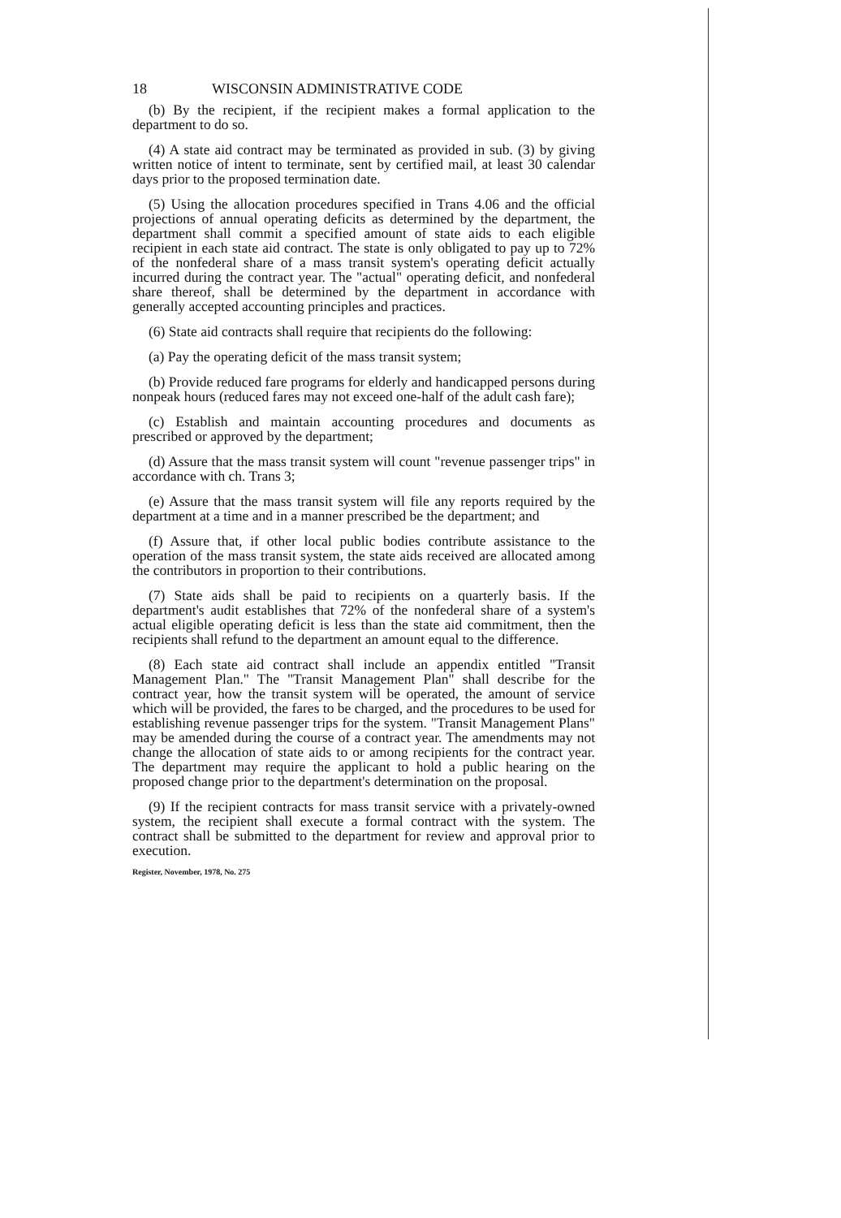18 WISCONSIN ADMINISTRATIVE CODE
(b) By the recipient, if the recipient makes a formal application to the department to do so.
(4) A state aid contract may be terminated as provided in sub. (3) by giving written notice of intent to terminate, sent by certified mail, at least 30 calendar days prior to the proposed termination date.
(5) Using the allocation procedures specified in Trans 4.06 and the official projections of annual operating deficits as determined by the department, the department shall commit a specified amount of state aids to each eligible recipient in each state aid contract. The state is only obligated to pay up to 72% of the nonfederal share of a mass transit system's operating deficit actually incurred during the contract year. The "actual" operating deficit, and nonfederal share thereof, shall be determined by the department in accordance with generally accepted accounting principles and practices.
(6) State aid contracts shall require that recipients do the following:
(a) Pay the operating deficit of the mass transit system;
(b) Provide reduced fare programs for elderly and handicapped persons during nonpeak hours (reduced fares may not exceed one-half of the adult cash fare);
(c) Establish and maintain accounting procedures and documents as prescribed or approved by the department;
(d) Assure that the mass transit system will count "revenue passenger trips" in accordance with ch. Trans 3;
(e) Assure that the mass transit system will file any reports required by the department at a time and in a manner prescribed be the department; and
(f) Assure that, if other local public bodies contribute assistance to the operation of the mass transit system, the state aids received are allocated among the contributors in proportion to their contributions.
(7) State aids shall be paid to recipients on a quarterly basis. If the department's audit establishes that 72% of the nonfederal share of a system's actual eligible operating deficit is less than the state aid commitment, then the recipients shall refund to the department an amount equal to the difference.
(8) Each state aid contract shall include an appendix entitled "Transit Management Plan." The "Transit Management Plan" shall describe for the contract year, how the transit system will be operated, the amount of service which will be provided, the fares to be charged, and the procedures to be used for establishing revenue passenger trips for the system. "Transit Management Plans" may be amended during the course of a contract year. The amendments may not change the allocation of state aids to or among recipients for the contract year. The department may require the applicant to hold a public hearing on the proposed change prior to the department's determination on the proposal.
(9) If the recipient contracts for mass transit service with a privately-owned system, the recipient shall execute a formal contract with the system. The contract shall be submitted to the department for review and approval prior to execution.
Register, November, 1978, No. 275